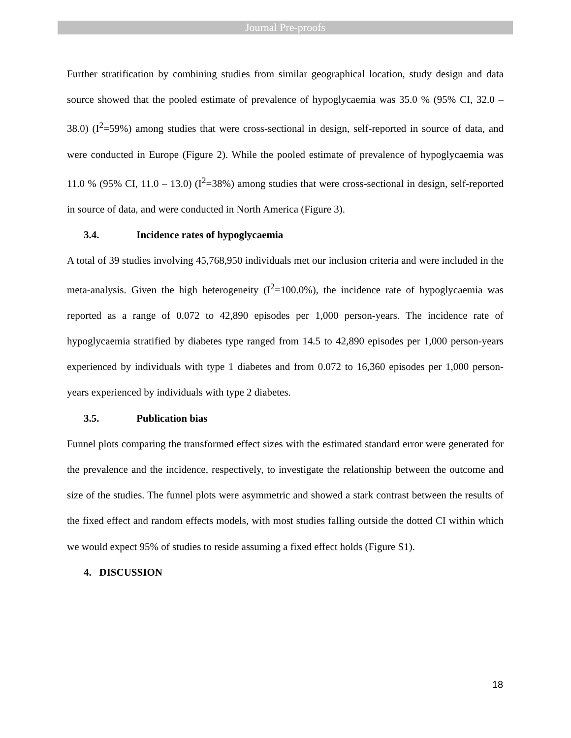Journal Pre-proofs
Further stratification by combining studies from similar geographical location, study design and data source showed that the pooled estimate of prevalence of hypoglycaemia was 35.0 % (95% CI, 32.0 – 38.0) (I<sup>2</sup>=59%) among studies that were cross-sectional in design, self-reported in source of data, and were conducted in Europe (Figure 2). While the pooled estimate of prevalence of hypoglycaemia was 11.0 % (95% CI, 11.0 – 13.0) (I<sup>2</sup>=38%) among studies that were cross-sectional in design, self-reported in source of data, and were conducted in North America (Figure 3).
3.4. Incidence rates of hypoglycaemia
A total of 39 studies involving 45,768,950 individuals met our inclusion criteria and were included in the meta-analysis. Given the high heterogeneity (I<sup>2</sup>=100.0%), the incidence rate of hypoglycaemia was reported as a range of 0.072 to 42,890 episodes per 1,000 person-years. The incidence rate of hypoglycaemia stratified by diabetes type ranged from 14.5 to 42,890 episodes per 1,000 person-years experienced by individuals with type 1 diabetes and from 0.072 to 16,360 episodes per 1,000 person-years experienced by individuals with type 2 diabetes.
3.5. Publication bias
Funnel plots comparing the transformed effect sizes with the estimated standard error were generated for the prevalence and the incidence, respectively, to investigate the relationship between the outcome and size of the studies. The funnel plots were asymmetric and showed a stark contrast between the results of the fixed effect and random effects models, with most studies falling outside the dotted CI within which we would expect 95% of studies to reside assuming a fixed effect holds (Figure S1).
4. DISCUSSION
18